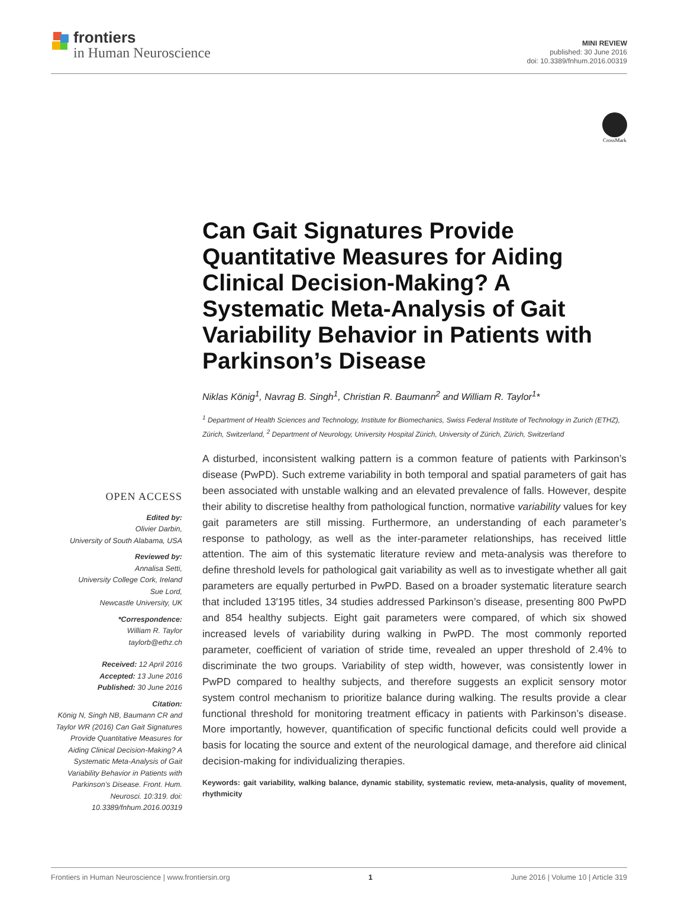frontiers
in Human Neuroscience
MINI REVIEW
published: 30 June 2016
doi: 10.3389/fnhum.2016.00319
CrossMark
Can Gait Signatures Provide Quantitative Measures for Aiding Clinical Decision-Making? A Systematic Meta-Analysis of Gait Variability Behavior in Patients with Parkinson’s Disease
Niklas König<sup>1</sup>, Navrag B. Singh<sup>1</sup>, Christian R. Baumann<sup>2</sup> and William R. Taylor<sup>1</sup>*
<sup>1</sup> Department of Health Sciences and Technology, Institute for Biomechanics, Swiss Federal Institute of Technology in Zurich (ETHZ), Zürich, Switzerland, <sup>2</sup> Department of Neurology, University Hospital Zürich, University of Zürich, Zürich, Switzerland
A disturbed, inconsistent walking pattern is a common feature of patients with Parkinson’s disease (PwPD). Such extreme variability in both temporal and spatial parameters of gait has been associated with unstable walking and an elevated prevalence of falls. However, despite their ability to discretise healthy from pathological function, normative variability values for key gait parameters are still missing. Furthermore, an understanding of each parameter’s response to pathology, as well as the inter-parameter relationships, has received little attention. The aim of this systematic literature review and meta-analysis was therefore to define threshold levels for pathological gait variability as well as to investigate whether all gait parameters are equally perturbed in PwPD. Based on a broader systematic literature search that included 13′195 titles, 34 studies addressed Parkinson’s disease, presenting 800 PwPD and 854 healthy subjects. Eight gait parameters were compared, of which six showed increased levels of variability during walking in PwPD. The most commonly reported parameter, coefficient of variation of stride time, revealed an upper threshold of 2.4% to discriminate the two groups. Variability of step width, however, was consistently lower in PwPD compared to healthy subjects, and therefore suggests an explicit sensory motor system control mechanism to prioritize balance during walking. The results provide a clear functional threshold for monitoring treatment efficacy in patients with Parkinson’s disease. More importantly, however, quantification of specific functional deficits could well provide a basis for locating the source and extent of the neurological damage, and therefore aid clinical decision-making for individualizing therapies.
Keywords: gait variability, walking balance, dynamic stability, systematic review, meta-analysis, quality of movement, rhythmicity
OPEN ACCESS
Edited by:
Olivier Darbin,
University of South Alabama, USA
Reviewed by:
Annalisa Setti,
University College Cork, Ireland
Sue Lord,
Newcastle University, UK
*Correspondence:
William R. Taylor
taylorb@ethz.ch
Received: 12 April 2016
Accepted: 13 June 2016
Published: 30 June 2016
Citation:
König N, Singh NB, Baumann CR and Taylor WR (2016) Can Gait Signatures Provide Quantitative Measures for Aiding Clinical Decision-Making? A Systematic Meta-Analysis of Gait Variability Behavior in Patients with Parkinson’s Disease. Front. Hum. Neurosci. 10:319. doi: 10.3389/fnhum.2016.00319
Frontiers in Human Neuroscience | www.frontiersin.org 1 June 2016 | Volume 10 | Article 319